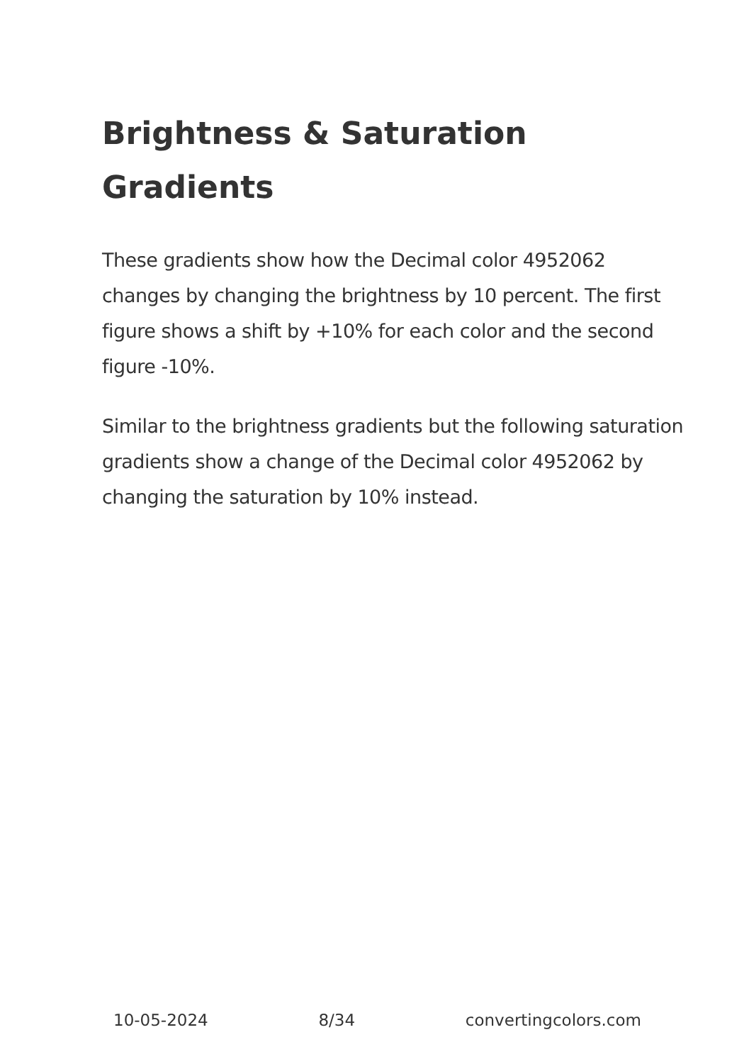Brightness & Saturation Gradients
These gradients show how the Decimal color 4952062 changes by changing the brightness by 10 percent. The first figure shows a shift by +10% for each color and the second figure -10%.
Similar to the brightness gradients but the following saturation gradients show a change of the Decimal color 4952062 by changing the saturation by 10% instead.
10-05-2024 8/34 convertingcolors.com